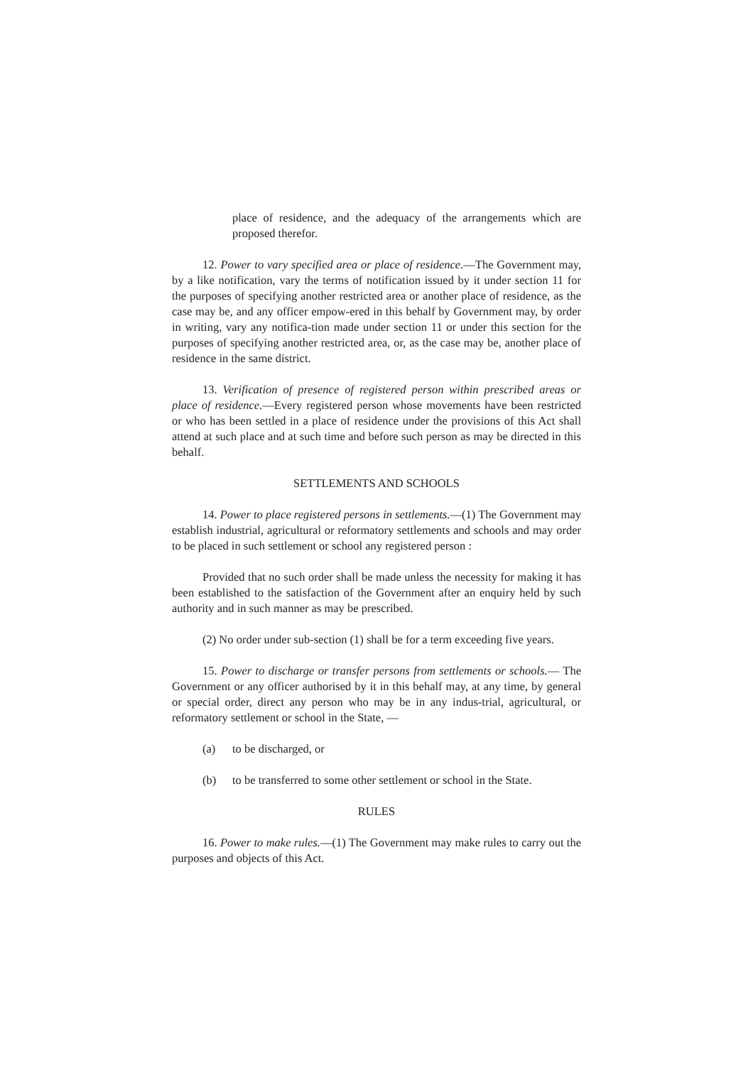place of residence, and the adequacy of the arrangements which are proposed therefor.
12. Power to vary specified area or place of residence.—The Government may, by a like notification, vary the terms of notification issued by it under section 11 for the purposes of specifying another restricted area or another place of residence, as the case may be, and any officer empow-ered in this behalf by Government may, by order in writing, vary any notifica-tion made under section 11 or under this section for the purposes of specifying another restricted area, or, as the case may be, another place of residence in the same district.
13. Verification of presence of registered person within prescribed areas or place of residence.—Every registered person whose movements have been restricted or who has been settled in a place of residence under the provisions of this Act shall attend at such place and at such time and before such person as may be directed in this behalf.
SETTLEMENTS AND SCHOOLS
14. Power to place registered persons in settlements.—(1) The Government may establish industrial, agricultural or reformatory settlements and schools and may order to be placed in such settlement or school any registered person :
Provided that no such order shall be made unless the necessity for making it has been established to the satisfaction of the Government after an enquiry held by such authority and in such manner as may be prescribed.
(2) No order under sub-section (1) shall be for a term exceeding five years.
15. Power to discharge or transfer persons from settlements or schools.— The Government or any officer authorised by it in this behalf may, at any time, by general or special order, direct any person who may be in any indus-trial, agricultural, or reformatory settlement or school in the State, —
(a) to be discharged, or
(b) to be transferred to some other settlement or school in the State.
RULES
16. Power to make rules.—(1) The Government may make rules to carry out the purposes and objects of this Act.